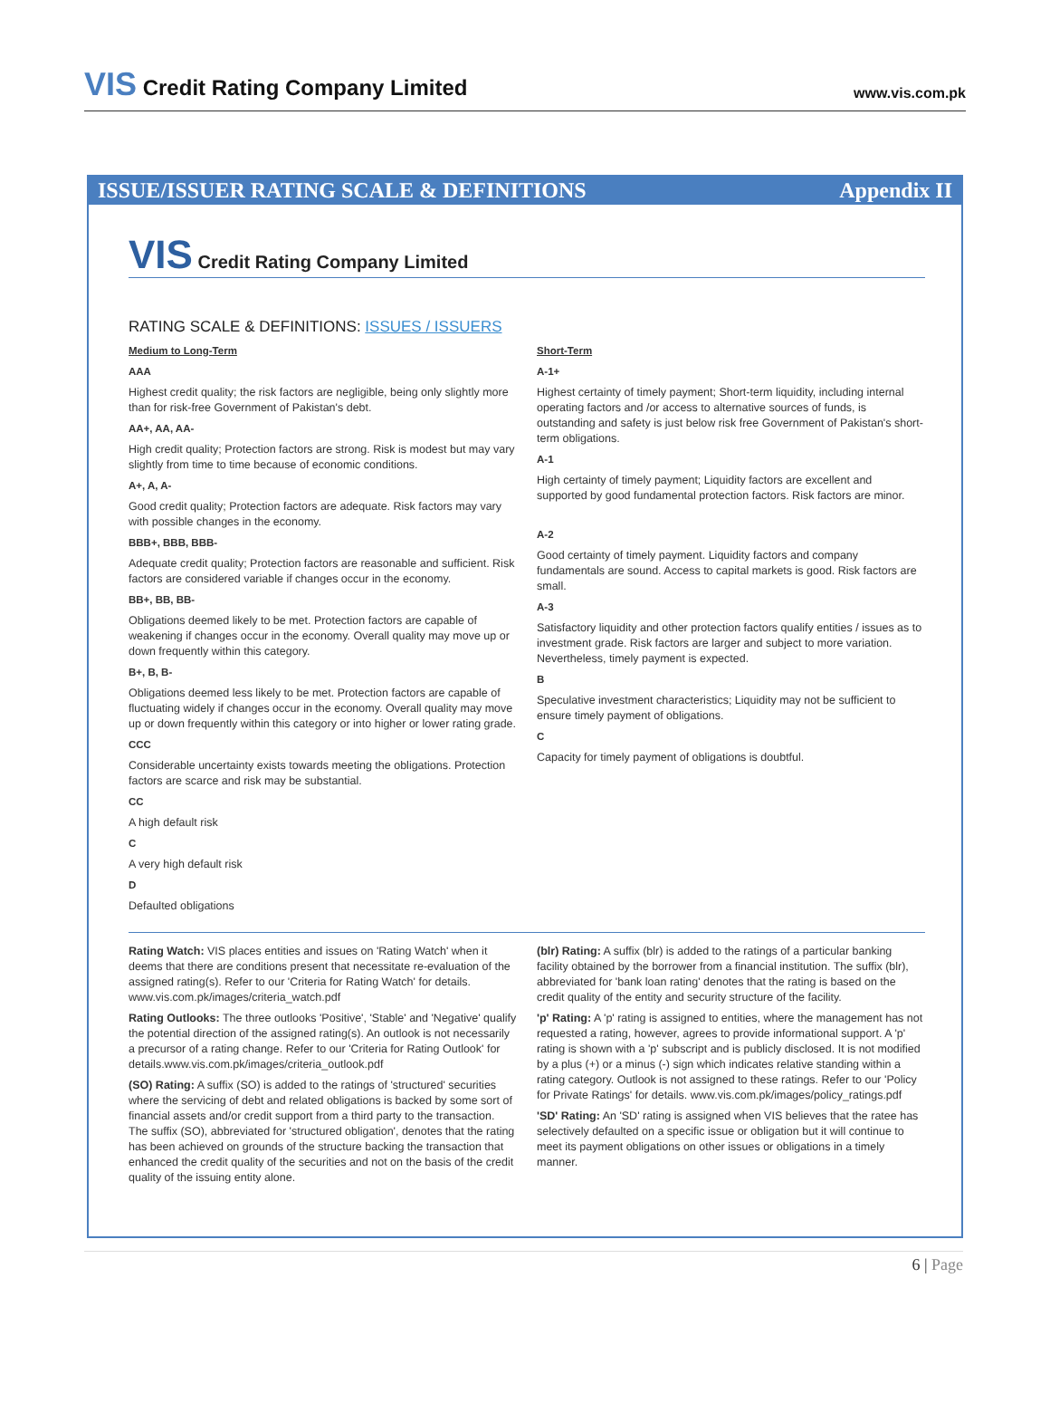VIS Credit Rating Company Limited
www.vis.com.pk
ISSUE/ISSUER RATING SCALE & DEFINITIONS Appendix II
VIS Credit Rating Company Limited
RATING SCALE & DEFINITIONS: ISSUES / ISSUERS
Medium to Long-Term
AAA
Highest credit quality; the risk factors are negligible, being only slightly more than for risk-free Government of Pakistan's debt.
AA+, AA, AA-
High credit quality; Protection factors are strong. Risk is modest but may vary slightly from time to time because of economic conditions.
A+, A, A-
Good credit quality; Protection factors are adequate. Risk factors may vary with possible changes in the economy.
BBB+, BBB, BBB-
Adequate credit quality; Protection factors are reasonable and sufficient. Risk factors are considered variable if changes occur in the economy.
BB+, BB, BB-
Obligations deemed likely to be met. Protection factors are capable of weakening if changes occur in the economy. Overall quality may move up or down frequently within this category.
B+, B, B-
Obligations deemed less likely to be met. Protection factors are capable of fluctuating widely if changes occur in the economy. Overall quality may move up or down frequently within this category or into higher or lower rating grade.
CCC
Considerable uncertainty exists towards meeting the obligations. Protection factors are scarce and risk may be substantial.
CC
A high default risk
C
A very high default risk
D
Defaulted obligations
Short-Term
A-1+
Highest certainty of timely payment; Short-term liquidity, including internal operating factors and /or access to alternative sources of funds, is outstanding and safety is just below risk free Government of Pakistan's short-term obligations.
A-1
High certainty of timely payment; Liquidity factors are excellent and supported by good fundamental protection factors. Risk factors are minor.
A-2
Good certainty of timely payment. Liquidity factors and company fundamentals are sound. Access to capital markets is good. Risk factors are small.
A-3
Satisfactory liquidity and other protection factors qualify entities / issues as to investment grade. Risk factors are larger and subject to more variation. Nevertheless, timely payment is expected.
B
Speculative investment characteristics; Liquidity may not be sufficient to ensure timely payment of obligations.
C
Capacity for timely payment of obligations is doubtful.
Rating Watch: VIS places entities and issues on 'Rating Watch' when it deems that there are conditions present that necessitate re-evaluation of the assigned rating(s). Refer to our 'Criteria for Rating Watch' for details. www.vis.com.pk/images/criteria_watch.pdf
Rating Outlooks: The three outlooks 'Positive', 'Stable' and 'Negative' qualify the potential direction of the assigned rating(s). An outlook is not necessarily a precursor of a rating change. Refer to our 'Criteria for Rating Outlook' for details.www.vis.com.pk/images/criteria_outlook.pdf
(SO) Rating: A suffix (SO) is added to the ratings of 'structured' securities where the servicing of debt and related obligations is backed by some sort of financial assets and/or credit support from a third party to the transaction. The suffix (SO), abbreviated for 'structured obligation', denotes that the rating has been achieved on grounds of the structure backing the transaction that enhanced the credit quality of the securities and not on the basis of the credit quality of the issuing entity alone.
(blr) Rating: A suffix (blr) is added to the ratings of a particular banking facility obtained by the borrower from a financial institution. The suffix (blr), abbreviated for 'bank loan rating' denotes that the rating is based on the credit quality of the entity and security structure of the facility.
'p' Rating: A 'p' rating is assigned to entities, where the management has not requested a rating, however, agrees to provide informational support. A 'p' rating is shown with a 'p' subscript and is publicly disclosed. It is not modified by a plus (+) or a minus (-) sign which indicates relative standing within a rating category. Outlook is not assigned to these ratings. Refer to our 'Policy for Private Ratings' for details. www.vis.com.pk/images/policy_ratings.pdf
'SD' Rating: An 'SD' rating is assigned when VIS believes that the ratee has selectively defaulted on a specific issue or obligation but it will continue to meet its payment obligations on other issues or obligations in a timely manner.
6 | Page